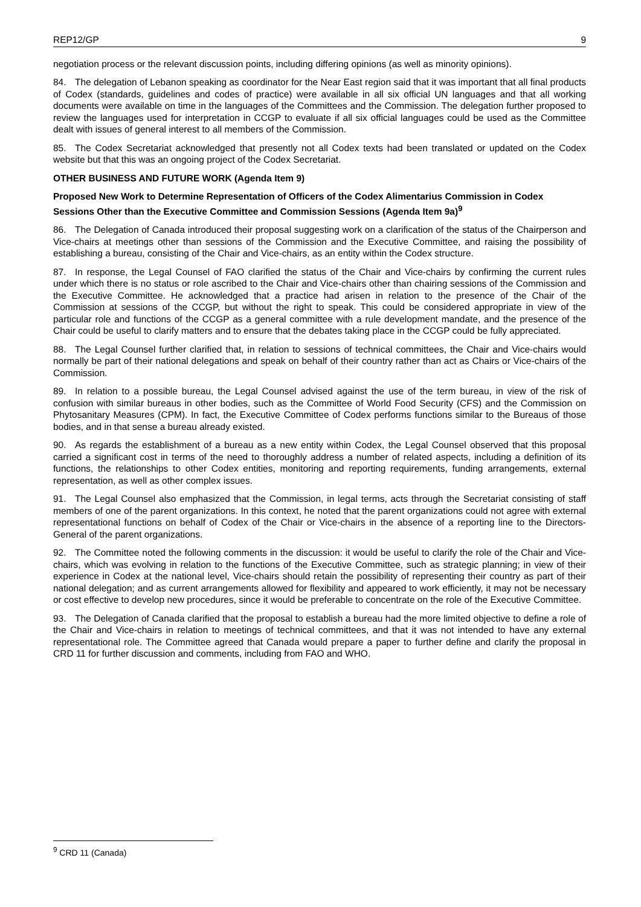REP12/GP 9
negotiation process or the relevant discussion points, including differing opinions (as well as minority opinions).
84. The delegation of Lebanon speaking as coordinator for the Near East region said that it was important that all final products of Codex (standards, guidelines and codes of practice) were available in all six official UN languages and that all working documents were available on time in the languages of the Committees and the Commission. The delegation further proposed to review the languages used for interpretation in CCGP to evaluate if all six official languages could be used as the Committee dealt with issues of general interest to all members of the Commission.
85. The Codex Secretariat acknowledged that presently not all Codex texts had been translated or updated on the Codex website but that this was an ongoing project of the Codex Secretariat.
OTHER BUSINESS AND FUTURE WORK (Agenda Item 9)
Proposed New Work to Determine Representation of Officers of the Codex Alimentarius Commission in Codex Sessions Other than the Executive Committee and Commission Sessions (Agenda Item 9a)<sup>9</sup>
86. The Delegation of Canada introduced their proposal suggesting work on a clarification of the status of the Chairperson and Vice-chairs at meetings other than sessions of the Commission and the Executive Committee, and raising the possibility of establishing a bureau, consisting of the Chair and Vice-chairs, as an entity within the Codex structure.
87. In response, the Legal Counsel of FAO clarified the status of the Chair and Vice-chairs by confirming the current rules under which there is no status or role ascribed to the Chair and Vice-chairs other than chairing sessions of the Commission and the Executive Committee. He acknowledged that a practice had arisen in relation to the presence of the Chair of the Commission at sessions of the CCGP, but without the right to speak. This could be considered appropriate in view of the particular role and functions of the CCGP as a general committee with a rule development mandate, and the presence of the Chair could be useful to clarify matters and to ensure that the debates taking place in the CCGP could be fully appreciated.
88. The Legal Counsel further clarified that, in relation to sessions of technical committees, the Chair and Vice-chairs would normally be part of their national delegations and speak on behalf of their country rather than act as Chairs or Vice-chairs of the Commission.
89. In relation to a possible bureau, the Legal Counsel advised against the use of the term bureau, in view of the risk of confusion with similar bureaus in other bodies, such as the Committee of World Food Security (CFS) and the Commission on Phytosanitary Measures (CPM). In fact, the Executive Committee of Codex performs functions similar to the Bureaus of those bodies, and in that sense a bureau already existed.
90. As regards the establishment of a bureau as a new entity within Codex, the Legal Counsel observed that this proposal carried a significant cost in terms of the need to thoroughly address a number of related aspects, including a definition of its functions, the relationships to other Codex entities, monitoring and reporting requirements, funding arrangements, external representation, as well as other complex issues.
91. The Legal Counsel also emphasized that the Commission, in legal terms, acts through the Secretariat consisting of staff members of one of the parent organizations. In this context, he noted that the parent organizations could not agree with external representational functions on behalf of Codex of the Chair or Vice-chairs in the absence of a reporting line to the Directors-General of the parent organizations.
92. The Committee noted the following comments in the discussion: it would be useful to clarify the role of the Chair and Vice-chairs, which was evolving in relation to the functions of the Executive Committee, such as strategic planning; in view of their experience in Codex at the national level, Vice-chairs should retain the possibility of representing their country as part of their national delegation; and as current arrangements allowed for flexibility and appeared to work efficiently, it may not be necessary or cost effective to develop new procedures, since it would be preferable to concentrate on the role of the Executive Committee.
93. The Delegation of Canada clarified that the proposal to establish a bureau had the more limited objective to define a role of the Chair and Vice-chairs in relation to meetings of technical committees, and that it was not intended to have any external representational role. The Committee agreed that Canada would prepare a paper to further define and clarify the proposal in CRD 11 for further discussion and comments, including from FAO and WHO.
<sup>9</sup> CRD 11 (Canada)